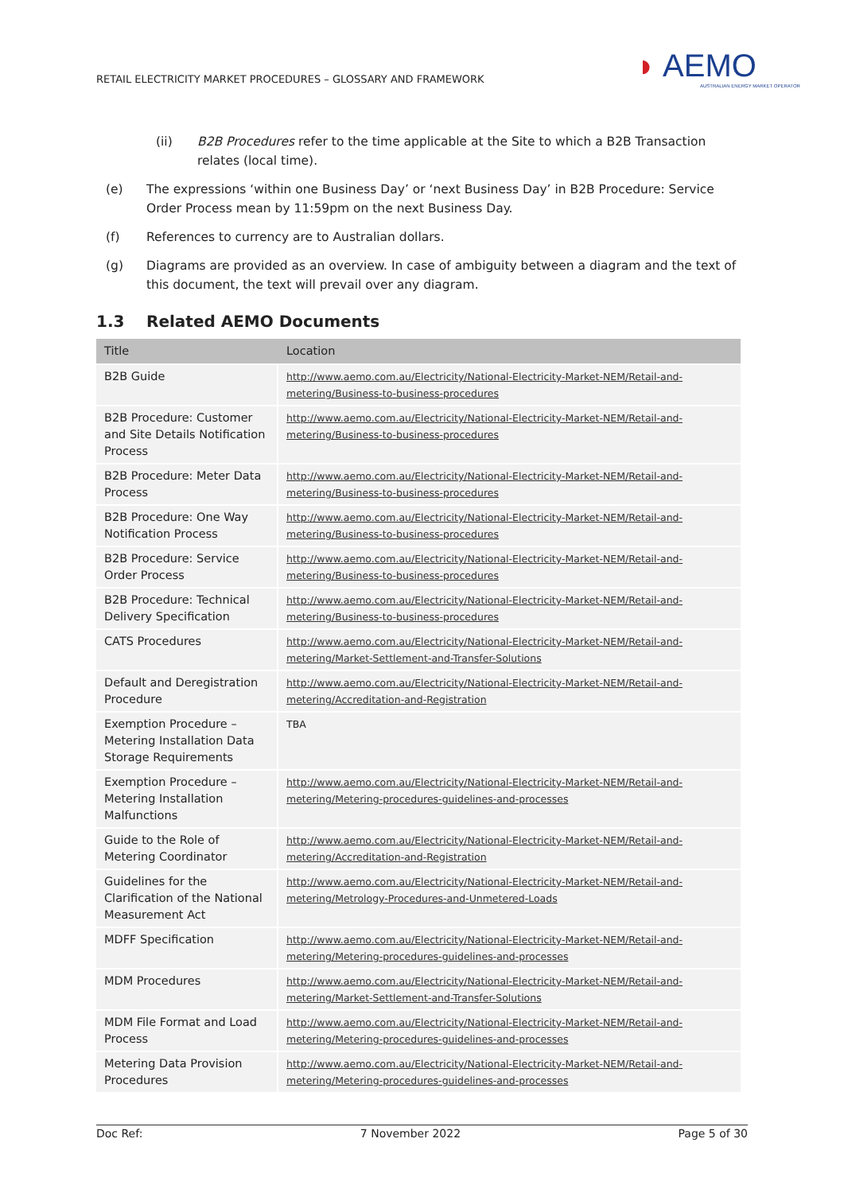RETAIL ELECTRICITY MARKET PROCEDURES – GLOSSARY AND FRAMEWORK
◗ AEMO
AUSTRALIAN ENERGY MARKET OPERATOR
(ii) B2B Procedures refer to the time applicable at the Site to which a B2B Transaction relates (local time).
(e) The expressions ‘within one Business Day’ or ‘next Business Day’ in B2B Procedure: Service Order Process mean by 11:59pm on the next Business Day.
(f) References to currency are to Australian dollars.
(g) Diagrams are provided as an overview. In case of ambiguity between a diagram and the text of this document, the text will prevail over any diagram.
1.3 Related AEMO Documents
| Title | Location |
| --- | --- |
| B2B Guide | http://www.aemo.com.au/Electricity/National-Electricity-Market-NEM/Retail-and-metering/Business-to-business-procedures |
| B2B Procedure: Customer and Site Details Notification Process | http://www.aemo.com.au/Electricity/National-Electricity-Market-NEM/Retail-and-metering/Business-to-business-procedures |
| B2B Procedure: Meter Data Process | http://www.aemo.com.au/Electricity/National-Electricity-Market-NEM/Retail-and-metering/Business-to-business-procedures |
| B2B Procedure: One Way Notification Process | http://www.aemo.com.au/Electricity/National-Electricity-Market-NEM/Retail-and-metering/Business-to-business-procedures |
| B2B Procedure: Service Order Process | http://www.aemo.com.au/Electricity/National-Electricity-Market-NEM/Retail-and-metering/Business-to-business-procedures |
| B2B Procedure: Technical Delivery Specification | http://www.aemo.com.au/Electricity/National-Electricity-Market-NEM/Retail-and-metering/Business-to-business-procedures |
| CATS Procedures | http://www.aemo.com.au/Electricity/National-Electricity-Market-NEM/Retail-and-metering/Market-Settlement-and-Transfer-Solutions |
| Default and Deregistration Procedure | http://www.aemo.com.au/Electricity/National-Electricity-Market-NEM/Retail-and-metering/Accreditation-and-Registration |
| Exemption Procedure – Metering Installation Data Storage Requirements | TBA |
| Exemption Procedure – Metering Installation Malfunctions | http://www.aemo.com.au/Electricity/National-Electricity-Market-NEM/Retail-and-metering/Metering-procedures-guidelines-and-processes |
| Guide to the Role of Metering Coordinator | http://www.aemo.com.au/Electricity/National-Electricity-Market-NEM/Retail-and-metering/Accreditation-and-Registration |
| Guidelines for the Clarification of the National Measurement Act | http://www.aemo.com.au/Electricity/National-Electricity-Market-NEM/Retail-and-metering/Metrology-Procedures-and-Unmetered-Loads |
| MDFF Specification | http://www.aemo.com.au/Electricity/National-Electricity-Market-NEM/Retail-and-metering/Metering-procedures-guidelines-and-processes |
| MDM Procedures | http://www.aemo.com.au/Electricity/National-Electricity-Market-NEM/Retail-and-metering/Market-Settlement-and-Transfer-Solutions |
| MDM File Format and Load Process | http://www.aemo.com.au/Electricity/National-Electricity-Market-NEM/Retail-and-metering/Metering-procedures-guidelines-and-processes |
| Metering Data Provision Procedures | http://www.aemo.com.au/Electricity/National-Electricity-Market-NEM/Retail-and-metering/Metering-procedures-guidelines-and-processes |
Doc Ref: 7 November 2022 Page 5 of 30